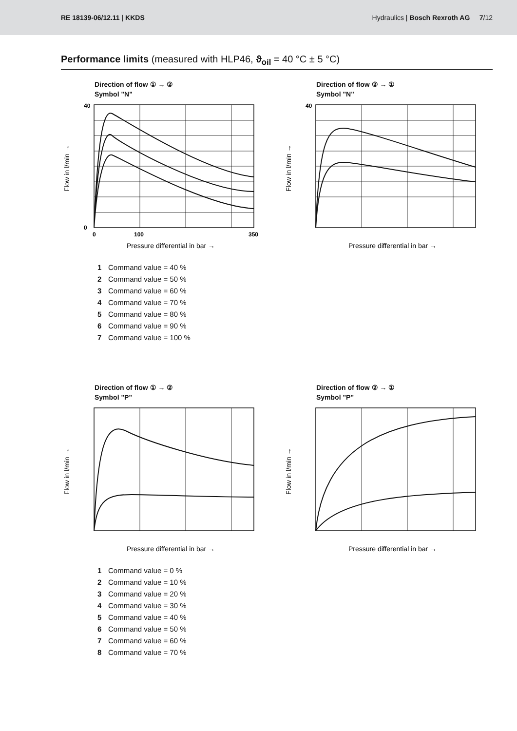RE 18139-06/12.11 | KKDS
Hydraulics | Bosch Rexroth AG 7/12
Performance limits (measured with HLP46, ϑ<sub>oil</sub> = 40 °C ± 5 °C)
Direction of flow ① → ②
Symbol "N"
40
0
0
100
350
Pressure differential in bar →
Flow in l/min →
Direction of flow ② → ①
Symbol "N"
40
Pressure differential in bar →
Flow in l/min →
1 Command value = 40 %
2 Command value = 50 %
3 Command value = 60 %
4 Command value = 70 %
5 Command value = 80 %
6 Command value = 90 %
7 Command value = 100 %
Direction of flow ① → ②
Symbol "P"
Pressure differential in bar →
Flow in l/min →
Direction of flow ② → ①
Symbol "P"
Pressure differential in bar →
Flow in l/min →
1 Command value = 0 %
2 Command value = 10 %
3 Command value = 20 %
4 Command value = 30 %
5 Command value = 40 %
6 Command value = 50 %
7 Command value = 60 %
8 Command value = 70 %